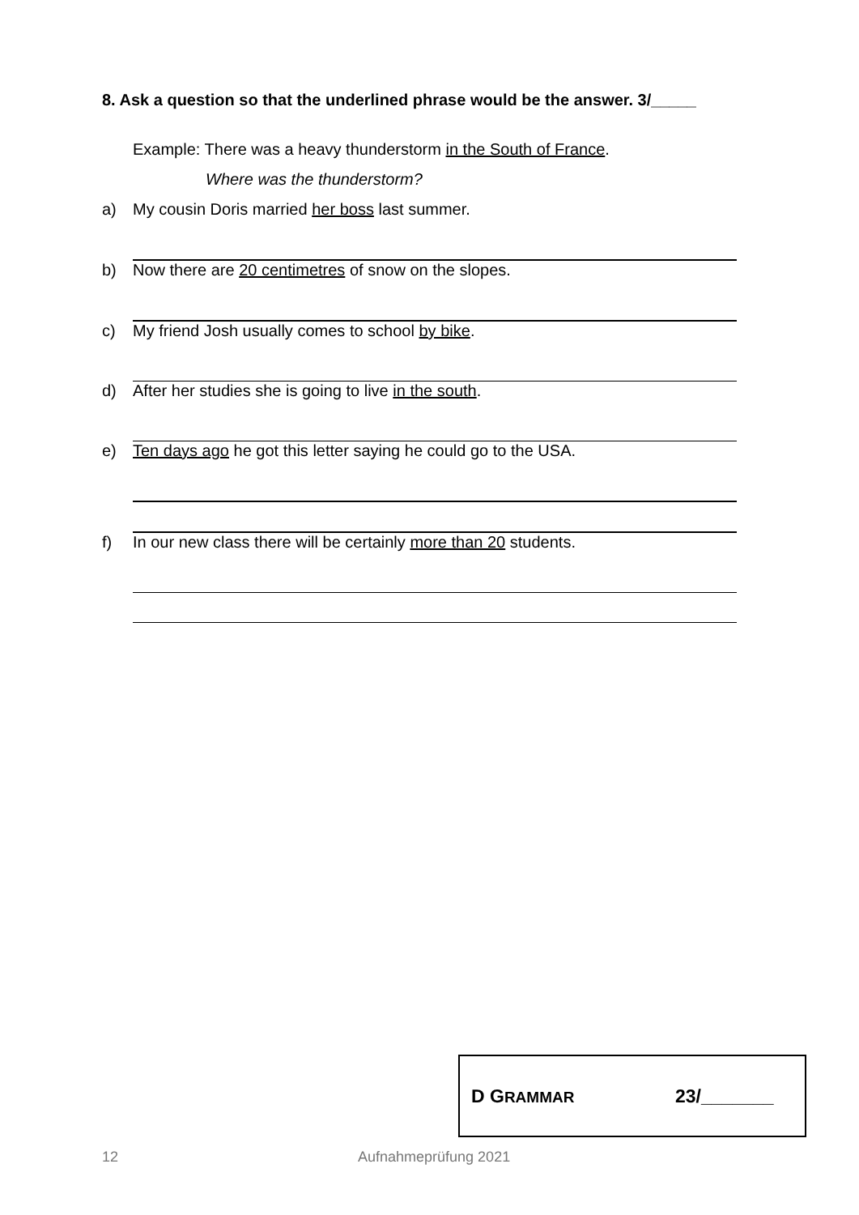8. Ask a question so that the underlined phrase would be the answer. 3/_____
Example: There was a heavy thunderstorm in the South of France.
Where was the thunderstorm?
a) My cousin Doris married her boss last summer.
b) Now there are 20 centimetres of snow on the slopes.
c) My friend Josh usually comes to school by bike.
d) After her studies she is going to live in the south.
e) Ten days ago he got this letter saying he could go to the USA.
f) In our new class there will be certainly more than 20 students.
D GRAMMAR 23/_______
12 Aufnahmeprüfung 2021